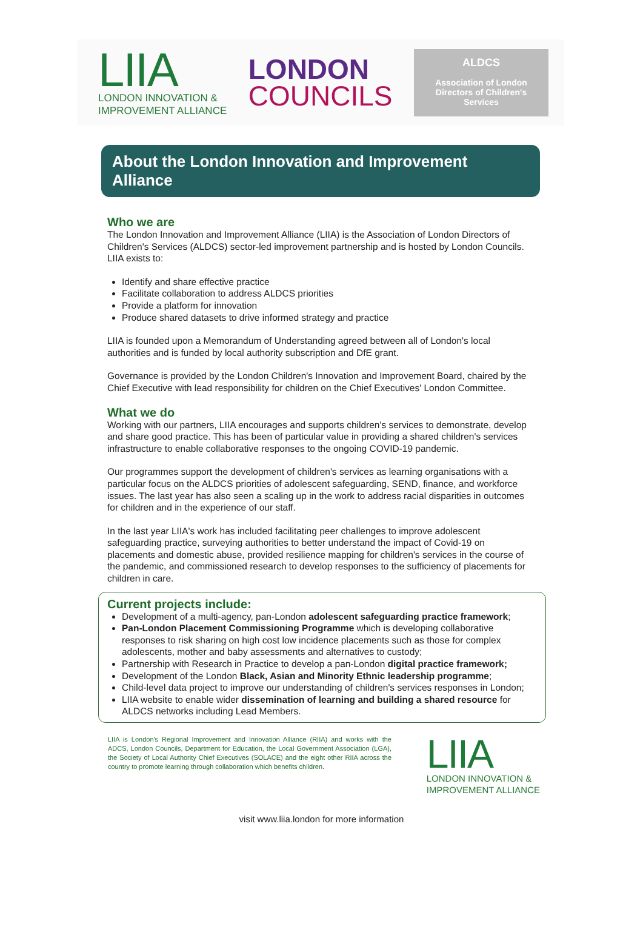LIIA
LONDON INNOVATION &
IMPROVEMENT ALLIANCE
LONDON
COUNCILS
ALDCS
Association of London
Directors of Children's
Services
About the London Innovation and Improvement Alliance
Who we are
The London Innovation and Improvement Alliance (LIIA) is the Association of London Directors of Children's Services (ALDCS) sector-led improvement partnership and is hosted by London Councils. LIIA exists to:
Identify and share effective practice
Facilitate collaboration to address ALDCS priorities
Provide a platform for innovation
Produce shared datasets to drive informed strategy and practice
LIIA is founded upon a Memorandum of Understanding agreed between all of London's local authorities and is funded by local authority subscription and DfE grant.
Governance is provided by the London Children's Innovation and Improvement Board, chaired by the Chief Executive with lead responsibility for children on the Chief Executives' London Committee.
What we do
Working with our partners, LIIA encourages and supports children's services to demonstrate, develop and share good practice. This has been of particular value in providing a shared children's services infrastructure to enable collaborative responses to the ongoing COVID-19 pandemic.
Our programmes support the development of children's services as learning organisations with a particular focus on the ALDCS priorities of adolescent safeguarding, SEND, finance, and workforce issues. The last year has also seen a scaling up in the work to address racial disparities in outcomes for children and in the experience of our staff.
In the last year LIIA's work has included facilitating peer challenges to improve adolescent safeguarding practice, surveying authorities to better understand the impact of Covid-19 on placements and domestic abuse, provided resilience mapping for children's services in the course of the pandemic, and commissioned research to develop responses to the sufficiency of placements for children in care.
Current projects include:
Development of a multi-agency, pan-London adolescent safeguarding practice framework;
Pan-London Placement Commissioning Programme which is developing collaborative responses to risk sharing on high cost low incidence placements such as those for complex adolescents, mother and baby assessments and alternatives to custody;
Partnership with Research in Practice to develop a pan-London digital practice framework;
Development of the London Black, Asian and Minority Ethnic leadership programme;
Child-level data project to improve our understanding of children's services responses in London;
LIIA website to enable wider dissemination of learning and building a shared resource for ALDCS networks including Lead Members.
LIIA is London's Regional Improvement and Innovation Alliance (RIIA) and works with the ADCS, London Councils, Department for Education, the Local Government Association (LGA), the Society of Local Authority Chief Executives (SOLACE) and the eight other RIIA across the country to promote learning through collaboration which benefits children.
LIIA
LONDON INNOVATION &
IMPROVEMENT ALLIANCE
visit www.liia.london for more information